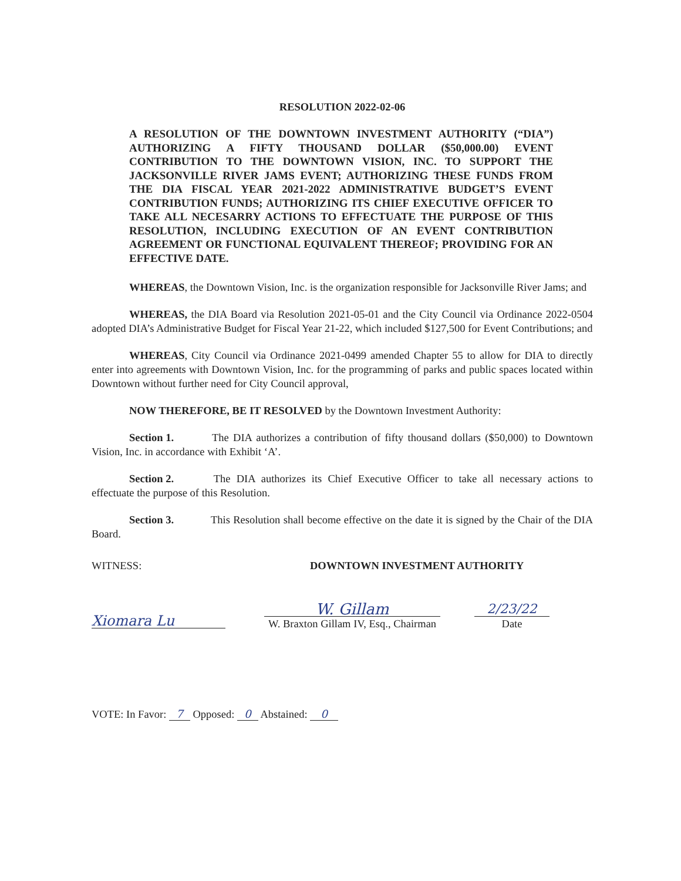RESOLUTION 2022-02-06
A RESOLUTION OF THE DOWNTOWN INVESTMENT AUTHORITY (“DIA”) AUTHORIZING A FIFTY THOUSAND DOLLAR ($50,000.00) EVENT CONTRIBUTION TO THE DOWNTOWN VISION, INC. TO SUPPORT THE JACKSONVILLE RIVER JAMS EVENT; AUTHORIZING THESE FUNDS FROM THE DIA FISCAL YEAR 2021-2022 ADMINISTRATIVE BUDGET’S EVENT CONTRIBUTION FUNDS; AUTHORIZING ITS CHIEF EXECUTIVE OFFICER TO TAKE ALL NECESARRY ACTIONS TO EFFECTUATE THE PURPOSE OF THIS RESOLUTION, INCLUDING EXECUTION OF AN EVENT CONTRIBUTION AGREEMENT OR FUNCTIONAL EQUIVALENT THEREOF; PROVIDING FOR AN EFFECTIVE DATE.
WHEREAS, the Downtown Vision, Inc. is the organization responsible for Jacksonville River Jams; and
WHEREAS, the DIA Board via Resolution 2021-05-01 and the City Council via Ordinance 2022-0504 adopted DIA’s Administrative Budget for Fiscal Year 21-22, which included $127,500 for Event Contributions; and
WHEREAS, City Council via Ordinance 2021-0499 amended Chapter 55 to allow for DIA to directly enter into agreements with Downtown Vision, Inc. for the programming of parks and public spaces located within Downtown without further need for City Council approval,
NOW THEREFORE, BE IT RESOLVED by the Downtown Investment Authority:
Section 1. The DIA authorizes a contribution of fifty thousand dollars ($50,000) to Downtown Vision, Inc. in accordance with Exhibit ‘A’.
Section 2. The DIA authorizes its Chief Executive Officer to take all necessary actions to effectuate the purpose of this Resolution.
Section 3. This Resolution shall become effective on the date it is signed by the Chair of the DIA Board.
WITNESS: DOWNTOWN INVESTMENT AUTHORITY
Xiomara Lu
W. Gillam
W. Braxton Gillam IV, Esq., Chairman
2/23/22
Date
VOTE: In Favor: 7 Opposed: 0 Abstained: 0